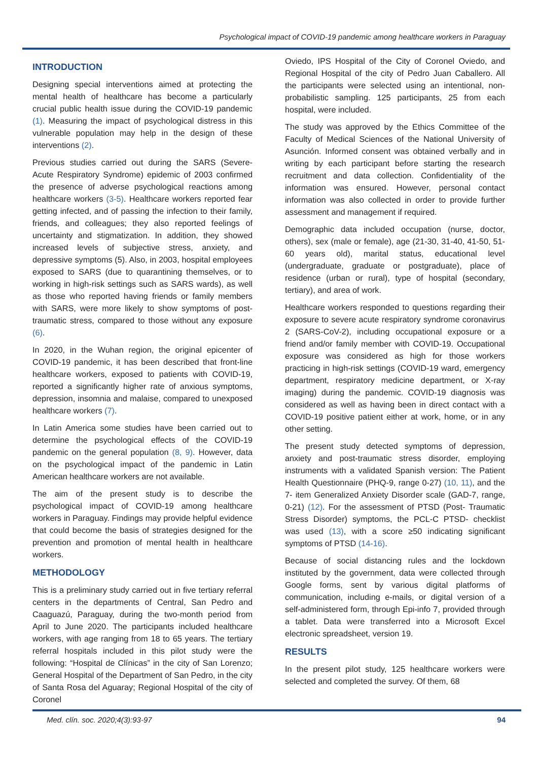Psychological impact of COVID-19 pandemic among healthcare workers in Paraguay
INTRODUCTION
Designing special interventions aimed at protecting the mental health of healthcare has become a particularly crucial public health issue during the COVID-19 pandemic (1). Measuring the impact of psychological distress in this vulnerable population may help in the design of these interventions (2).
Previous studies carried out during the SARS (Severe-Acute Respiratory Syndrome) epidemic of 2003 confirmed the presence of adverse psychological reactions among healthcare workers (3-5). Healthcare workers reported fear getting infected, and of passing the infection to their family, friends, and colleagues; they also reported feelings of uncertainty and stigmatization. In addition, they showed increased levels of subjective stress, anxiety, and depressive symptoms (5). Also, in 2003, hospital employees exposed to SARS (due to quarantining themselves, or to working in high-risk settings such as SARS wards), as well as those who reported having friends or family members with SARS, were more likely to show symptoms of post-traumatic stress, compared to those without any exposure (6).
In 2020, in the Wuhan region, the original epicenter of COVID-19 pandemic, it has been described that front-line healthcare workers, exposed to patients with COVID-19, reported a significantly higher rate of anxious symptoms, depression, insomnia and malaise, compared to unexposed healthcare workers (7).
In Latin America some studies have been carried out to determine the psychological effects of the COVID-19 pandemic on the general population (8, 9). However, data on the psychological impact of the pandemic in Latin American healthcare workers are not available.
The aim of the present study is to describe the psychological impact of COVID-19 among healthcare workers in Paraguay. Findings may provide helpful evidence that could become the basis of strategies designed for the prevention and promotion of mental health in healthcare workers.
METHODOLOGY
This is a preliminary study carried out in five tertiary referral centers in the departments of Central, San Pedro and Caaguazú, Paraguay, during the two-month period from April to June 2020. The participants included healthcare workers, with age ranging from 18 to 65 years. The tertiary referral hospitals included in this pilot study were the following: “Hospital de Clínicas” in the city of San Lorenzo; General Hospital of the Department of San Pedro, in the city of Santa Rosa del Aguaray; Regional Hospital of the city of Coronel
Oviedo, IPS Hospital of the City of Coronel Oviedo, and Regional Hospital of the city of Pedro Juan Caballero. All the participants were selected using an intentional, non-probabilistic sampling. 125 participants, 25 from each hospital, were included.
The study was approved by the Ethics Committee of the Faculty of Medical Sciences of the National University of Asunción. Informed consent was obtained verbally and in writing by each participant before starting the research recruitment and data collection. Confidentiality of the information was ensured. However, personal contact information was also collected in order to provide further assessment and management if required.
Demographic data included occupation (nurse, doctor, others), sex (male or female), age (21-30, 31-40, 41-50, 51-60 years old), marital status, educational level (undergraduate, graduate or postgraduate), place of residence (urban or rural), type of hospital (secondary, tertiary), and area of work.
Healthcare workers responded to questions regarding their exposure to severe acute respiratory syndrome coronavirus 2 (SARS-CoV-2), including occupational exposure or a friend and/or family member with COVID-19. Occupational exposure was considered as high for those workers practicing in high-risk settings (COVID-19 ward, emergency department, respiratory medicine department, or X-ray imaging) during the pandemic. COVID-19 diagnosis was considered as well as having been in direct contact with a COVID-19 positive patient either at work, home, or in any other setting.
The present study detected symptoms of depression, anxiety and post-traumatic stress disorder, employing instruments with a validated Spanish version: The Patient Health Questionnaire (PHQ-9, range 0-27) (10, 11), and the 7- item Generalized Anxiety Disorder scale (GAD-7, range, 0-21) (12). For the assessment of PTSD (Post- Traumatic Stress Disorder) symptoms, the PCL-C PTSD- checklist was used (13), with a score ≥50 indicating significant symptoms of PTSD (14-16).
Because of social distancing rules and the lockdown instituted by the government, data were collected through Google forms, sent by various digital platforms of communication, including e-mails, or digital version of a self-administered form, through Epi-info 7, provided through a tablet. Data were transferred into a Microsoft Excel electronic spreadsheet, version 19.
RESULTS
In the present pilot study, 125 healthcare workers were selected and completed the survey. Of them, 68
Med. clín. soc. 2020;4(3):93-97 94